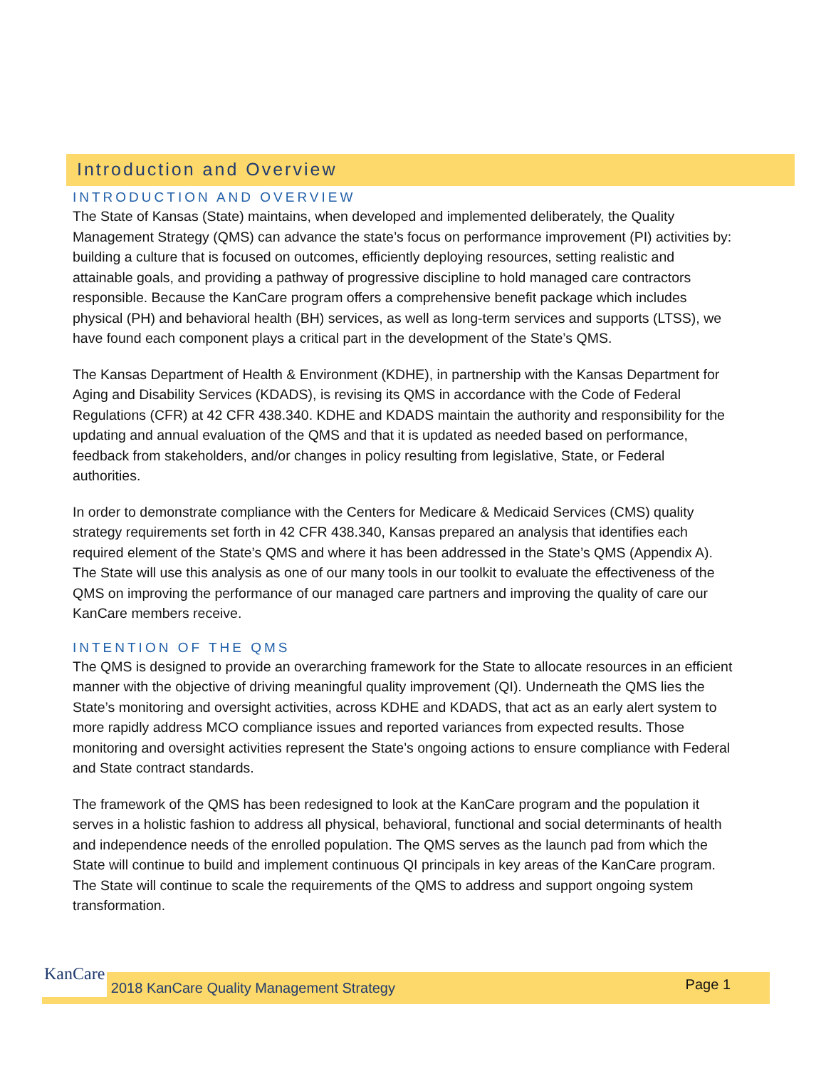Introduction and Overview
INTRODUCTION AND OVERVIEW
The State of Kansas (State) maintains, when developed and implemented deliberately, the Quality Management Strategy (QMS) can advance the state’s focus on performance improvement (PI) activities by: building a culture that is focused on outcomes, efficiently deploying resources, setting realistic and attainable goals, and providing a pathway of progressive discipline to hold managed care contractors responsible. Because the KanCare program offers a comprehensive benefit package which includes physical (PH) and behavioral health (BH) services, as well as long-term services and supports (LTSS), we have found each component plays a critical part in the development of the State’s QMS.
The Kansas Department of Health & Environment (KDHE), in partnership with the Kansas Department for Aging and Disability Services (KDADS), is revising its QMS in accordance with the Code of Federal Regulations (CFR) at 42 CFR 438.340. KDHE and KDADS maintain the authority and responsibility for the updating and annual evaluation of the QMS and that it is updated as needed based on performance, feedback from stakeholders, and/or changes in policy resulting from legislative, State, or Federal authorities.
In order to demonstrate compliance with the Centers for Medicare & Medicaid Services (CMS) quality strategy requirements set forth in 42 CFR 438.340, Kansas prepared an analysis that identifies each required element of the State’s QMS and where it has been addressed in the State’s QMS (Appendix A). The State will use this analysis as one of our many tools in our toolkit to evaluate the effectiveness of the QMS on improving the performance of our managed care partners and improving the quality of care our KanCare members receive.
INTENTION OF THE QMS
The QMS is designed to provide an overarching framework for the State to allocate resources in an efficient manner with the objective of driving meaningful quality improvement (QI). Underneath the QMS lies the State’s monitoring and oversight activities, across KDHE and KDADS, that act as an early alert system to more rapidly address MCO compliance issues and reported variances from expected results. Those monitoring and oversight activities represent the State’s ongoing actions to ensure compliance with Federal and State contract standards.
The framework of the QMS has been redesigned to look at the KanCare program and the population it serves in a holistic fashion to address all physical, behavioral, functional and social determinants of health and independence needs of the enrolled population. The QMS serves as the launch pad from which the State will continue to build and implement continuous QI principals in key areas of the KanCare program. The State will continue to scale the requirements of the QMS to address and support ongoing system transformation.
KanCare 2018 KanCare Quality Management Strategy Page 1